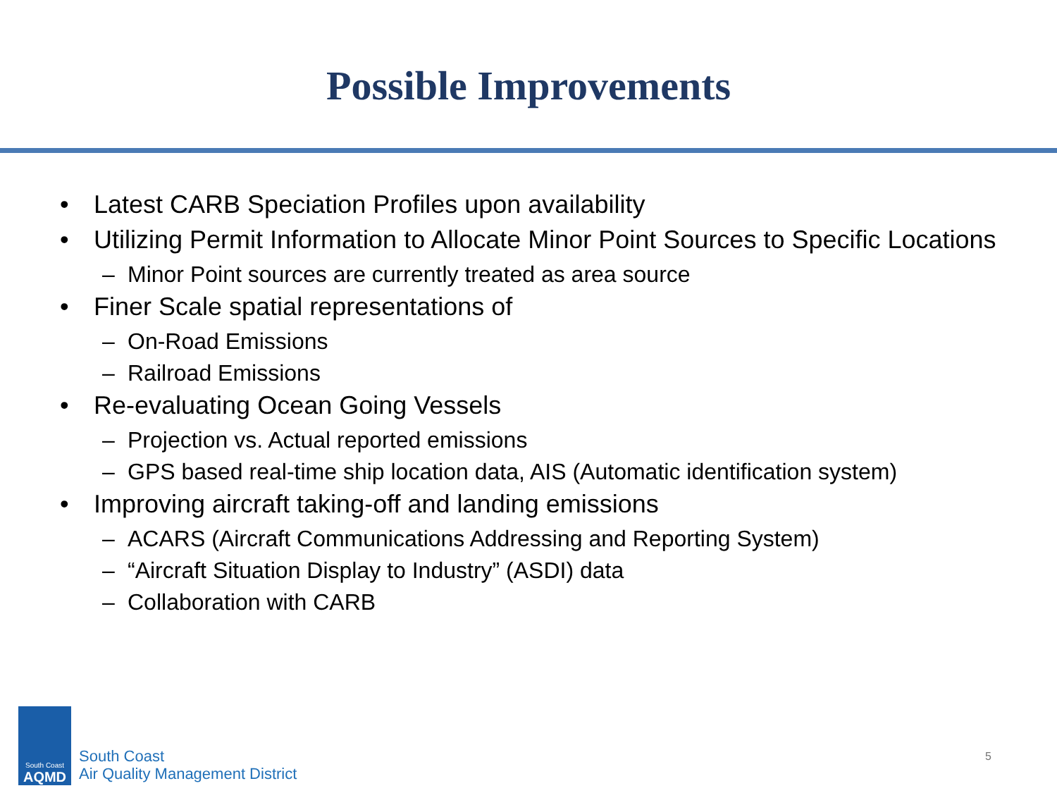Possible Improvements
• Latest CARB Speciation Profiles upon availability
• Utilizing Permit Information to Allocate Minor Point Sources to Specific Locations
– Minor Point sources are currently treated as area source
• Finer Scale spatial representations of
– On-Road Emissions
– Railroad Emissions
• Re-evaluating Ocean Going Vessels
– Projection vs. Actual reported emissions
– GPS based real-time ship location data, AIS (Automatic identification system)
• Improving aircraft taking-off and landing emissions
– ACARS (Aircraft Communications Addressing and Reporting System)
– “Aircraft Situation Display to Industry” (ASDI) data
– Collaboration with CARB
South Coast
AQMD
South Coast
Air Quality Management District
5